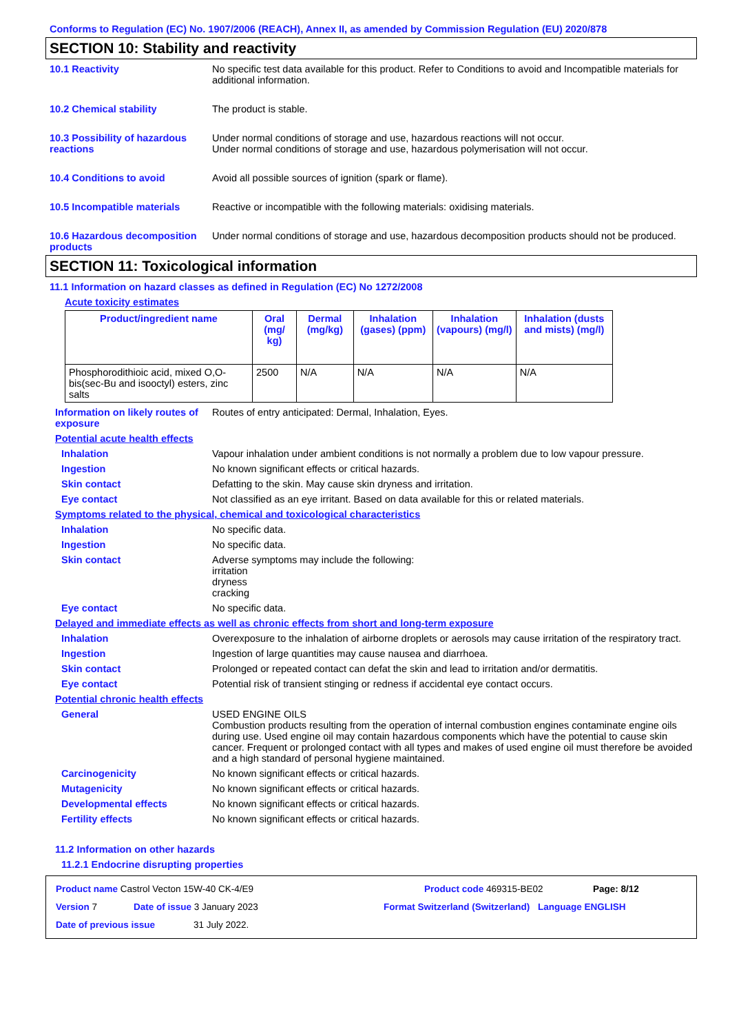Conforms to Regulation (EC) No. 1907/2006 (REACH), Annex II, as amended by Commission Regulation (EU) 2020/878
SECTION 10: Stability and reactivity
10.1 Reactivity No specific test data available for this product. Refer to Conditions to avoid and Incompatible materials for additional information.
10.2 Chemical stability The product is stable.
10.3 Possibility of hazardous reactions
Under normal conditions of storage and use, hazardous reactions will not occur.
Under normal conditions of storage and use, hazardous polymerisation will not occur.
10.4 Conditions to avoid Avoid all possible sources of ignition (spark or flame).
10.5 Incompatible materials Reactive or incompatible with the following materials: oxidising materials.
10.6 Hazardous decomposition products
Under normal conditions of storage and use, hazardous decomposition products should not be produced.
SECTION 11: Toxicological information
11.1 Information on hazard classes as defined in Regulation (EC) No 1272/2008
Acute toxicity estimates
| Product/ingredient name | Oral (mg/ kg) | Dermal (mg/kg) | Inhalation (gases) (ppm) | Inhalation (vapours) (mg/l) | Inhalation (dusts and mists) (mg/l) |
| --- | --- | --- | --- | --- | --- |
| Phosphorodithioic acid, mixed O,O-bis(sec-Bu and isooctyl) esters, zinc salts | 2500 | N/A | N/A | N/A | N/A |
Information on likely routes of exposure
Routes of entry anticipated: Dermal, Inhalation, Eyes.
Potential acute health effects
Inhalation Vapour inhalation under ambient conditions is not normally a problem due to low vapour pressure.
Ingestion No known significant effects or critical hazards.
Skin contact Defatting to the skin. May cause skin dryness and irritation.
Eye contact Not classified as an eye irritant. Based on data available for this or related materials.
Symptoms related to the physical, chemical and toxicological characteristics
Inhalation No specific data.
Ingestion No specific data.
Skin contact Adverse symptoms may include the following:
irritation
dryness
cracking
Eye contact No specific data.
Delayed and immediate effects as well as chronic effects from short and long-term exposure
Inhalation Overexposure to the inhalation of airborne droplets or aerosols may cause irritation of the respiratory tract.
Ingestion Ingestion of large quantities may cause nausea and diarrhoea.
Skin contact Prolonged or repeated contact can defat the skin and lead to irritation and/or dermatitis.
Eye contact Potential risk of transient stinging or redness if accidental eye contact occurs.
Potential chronic health effects
General USED ENGINE OILS
Combustion products resulting from the operation of internal combustion engines contaminate engine oils during use. Used engine oil may contain hazardous components which have the potential to cause skin cancer. Frequent or prolonged contact with all types and makes of used engine oil must therefore be avoided and a high standard of personal hygiene maintained.
Carcinogenicity No known significant effects or critical hazards.
Mutagenicity No known significant effects or critical hazards.
Developmental effects No known significant effects or critical hazards.
Fertility effects No known significant effects or critical hazards.
11.2 Information on other hazards
11.2.1 Endocrine disrupting properties
Product name Castrol Vecton 15W-40 CK-4/E9 Product code 469315-BE02 Page: 8/12
Version 7 Date of issue 3 January 2023 Format Switzerland (Switzerland) Language ENGLISH
Date of previous issue 31 July 2022.